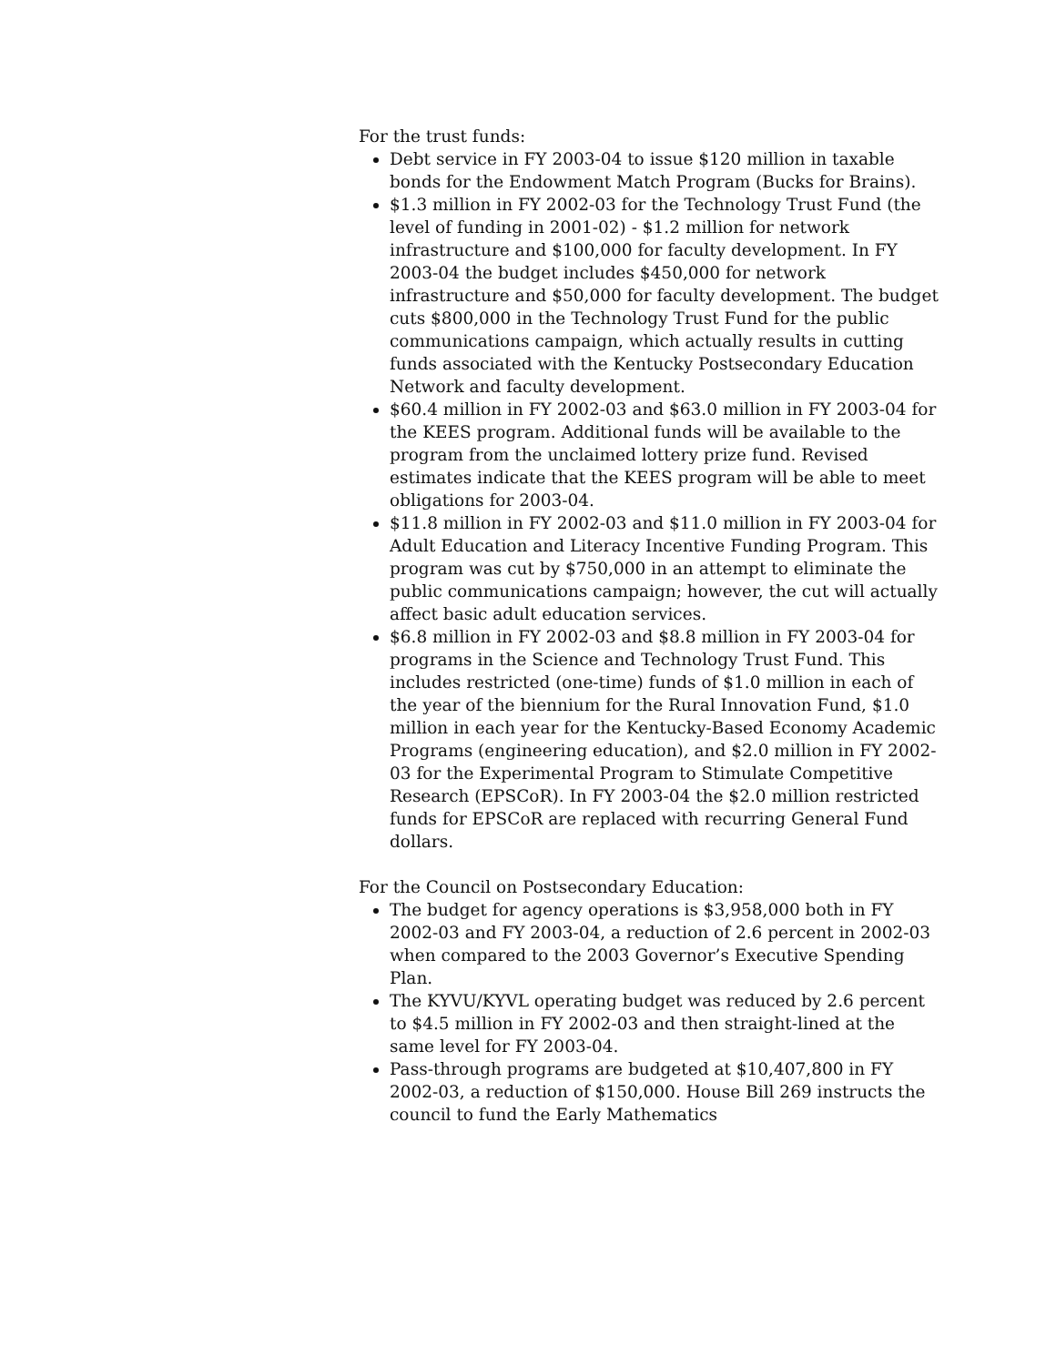For the trust funds:
Debt service in FY 2003-04 to issue $120 million in taxable bonds for the Endowment Match Program (Bucks for Brains).
$1.3 million in FY 2002-03 for the Technology Trust Fund (the level of funding in 2001-02) - $1.2 million for network infrastructure and $100,000 for faculty development. In FY 2003-04 the budget includes $450,000 for network infrastructure and $50,000 for faculty development. The budget cuts $800,000 in the Technology Trust Fund for the public communications campaign, which actually results in cutting funds associated with the Kentucky Postsecondary Education Network and faculty development.
$60.4 million in FY 2002-03 and $63.0 million in FY 2003-04 for the KEES program. Additional funds will be available to the program from the unclaimed lottery prize fund. Revised estimates indicate that the KEES program will be able to meet obligations for 2003-04.
$11.8 million in FY 2002-03 and $11.0 million in FY 2003-04 for Adult Education and Literacy Incentive Funding Program. This program was cut by $750,000 in an attempt to eliminate the public communications campaign; however, the cut will actually affect basic adult education services.
$6.8 million in FY 2002-03 and $8.8 million in FY 2003-04 for programs in the Science and Technology Trust Fund. This includes restricted (one-time) funds of $1.0 million in each of the year of the biennium for the Rural Innovation Fund, $1.0 million in each year for the Kentucky-Based Economy Academic Programs (engineering education), and $2.0 million in FY 2002-03 for the Experimental Program to Stimulate Competitive Research (EPSCoR). In FY 2003-04 the $2.0 million restricted funds for EPSCoR are replaced with recurring General Fund dollars.
For the Council on Postsecondary Education:
The budget for agency operations is $3,958,000 both in FY 2002-03 and FY 2003-04, a reduction of 2.6 percent in 2002-03 when compared to the 2003 Governor’s Executive Spending Plan.
The KYVU/KYVL operating budget was reduced by 2.6 percent to $4.5 million in FY 2002-03 and then straight-lined at the same level for FY 2003-04.
Pass-through programs are budgeted at $10,407,800 in FY 2002-03, a reduction of $150,000. House Bill 269 instructs the council to fund the Early Mathematics